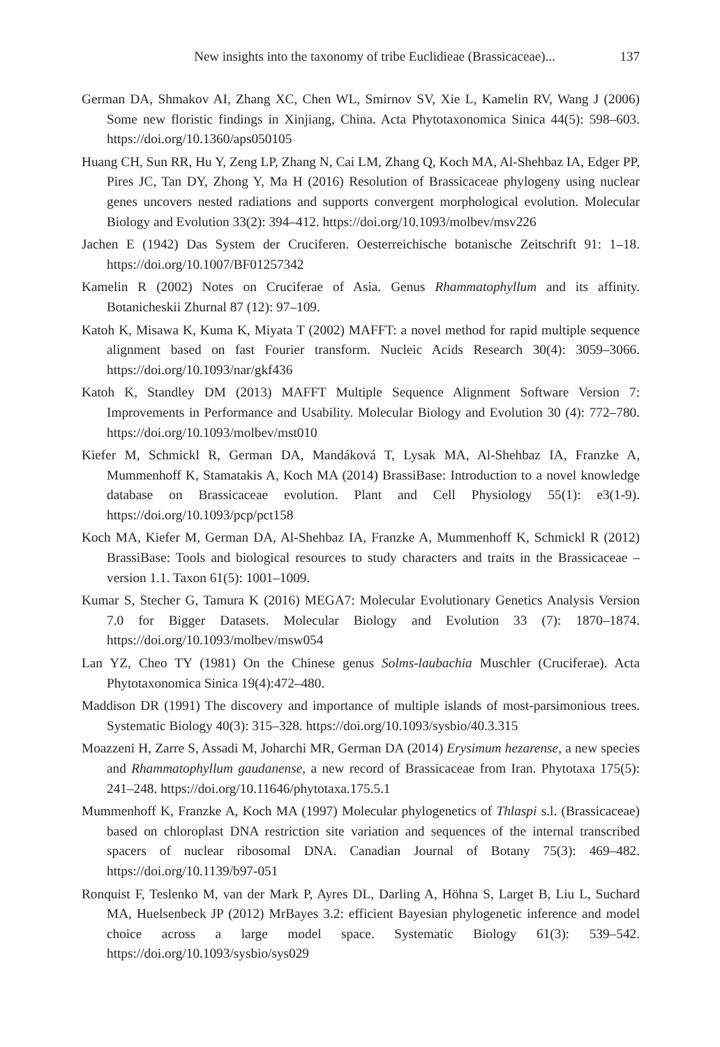New insights into the taxonomy of tribe Euclidieae (Brassicaceae)...
137
German DA, Shmakov AI, Zhang XC, Chen WL, Smirnov SV, Xie L, Kamelin RV, Wang J (2006) Some new floristic findings in Xinjiang, China. Acta Phytotaxonomica Sinica 44(5): 598–603. https://doi.org/10.1360/aps050105
Huang CH, Sun RR, Hu Y, Zeng LP, Zhang N, Cai LM, Zhang Q, Koch MA, Al-Shehbaz IA, Edger PP, Pires JC, Tan DY, Zhong Y, Ma H (2016) Resolution of Brassicaceae phylogeny using nuclear genes uncovers nested radiations and supports convergent morphological evolution. Molecular Biology and Evolution 33(2): 394–412. https://doi.org/10.1093/molbev/msv226
Jachen E (1942) Das System der Cruciferen. Oesterreichische botanische Zeitschrift 91: 1–18. https://doi.org/10.1007/BF01257342
Kamelin R (2002) Notes on Cruciferae of Asia. Genus Rhammatophyllum and its affinity. Botanicheskii Zhurnal 87 (12): 97–109.
Katoh K, Misawa K, Kuma K, Miyata T (2002) MAFFT: a novel method for rapid multiple sequence alignment based on fast Fourier transform. Nucleic Acids Research 30(4): 3059–3066. https://doi.org/10.1093/nar/gkf436
Katoh K, Standley DM (2013) MAFFT Multiple Sequence Alignment Software Version 7: Improvements in Performance and Usability. Molecular Biology and Evolution 30 (4): 772–780. https://doi.org/10.1093/molbev/mst010
Kiefer M, Schmickl R, German DA, Mandáková T, Lysak MA, Al-Shehbaz IA, Franzke A, Mummenhoff K, Stamatakis A, Koch MA (2014) BrassiBase: Introduction to a novel knowledge database on Brassicaceae evolution. Plant and Cell Physiology 55(1): e3(1-9). https://doi.org/10.1093/pcp/pct158
Koch MA, Kiefer M, German DA, Al-Shehbaz IA, Franzke A, Mummenhoff K, Schmickl R (2012) BrassiBase: Tools and biological resources to study characters and traits in the Brassicaceae – version 1.1. Taxon 61(5): 1001–1009.
Kumar S, Stecher G, Tamura K (2016) MEGA7: Molecular Evolutionary Genetics Analysis Version 7.0 for Bigger Datasets. Molecular Biology and Evolution 33 (7): 1870–1874. https://doi.org/10.1093/molbev/msw054
Lan YZ, Cheo TY (1981) On the Chinese genus Solms-laubachia Muschler (Cruciferae). Acta Phytotaxonomica Sinica 19(4):472–480.
Maddison DR (1991) The discovery and importance of multiple islands of most-parsimonious trees. Systematic Biology 40(3): 315–328. https://doi.org/10.1093/sysbio/40.3.315
Moazzeni H, Zarre S, Assadi M, Joharchi MR, German DA (2014) Erysimum hezarense, a new species and Rhammatophyllum gaudanense, a new record of Brassicaceae from Iran. Phytotaxa 175(5): 241–248. https://doi.org/10.11646/phytotaxa.175.5.1
Mummenhoff K, Franzke A, Koch MA (1997) Molecular phylogenetics of Thlaspi s.l. (Brassicaceae) based on chloroplast DNA restriction site variation and sequences of the internal transcribed spacers of nuclear ribosomal DNA. Canadian Journal of Botany 75(3): 469–482. https://doi.org/10.1139/b97-051
Ronquist F, Teslenko M, van der Mark P, Ayres DL, Darling A, Höhna S, Larget B, Liu L, Suchard MA, Huelsenbeck JP (2012) MrBayes 3.2: efficient Bayesian phylogenetic inference and model choice across a large model space. Systematic Biology 61(3): 539–542. https://doi.org/10.1093/sysbio/sys029